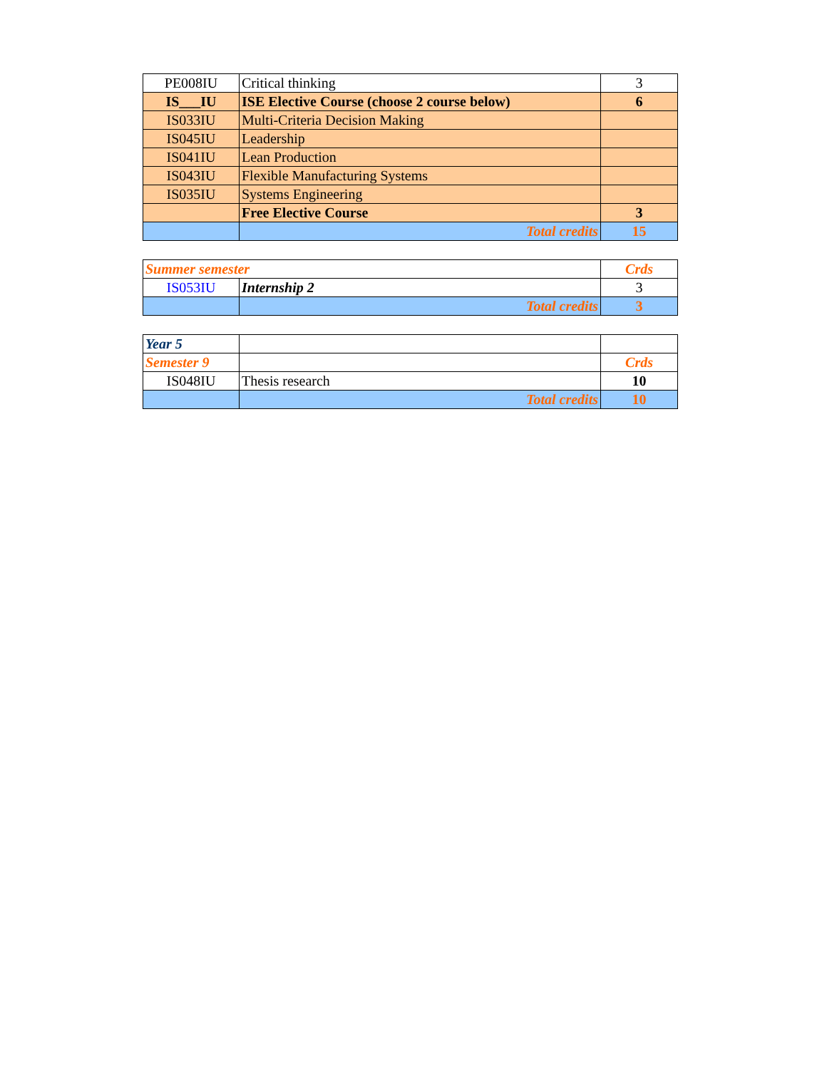| PE008IU | Critical thinking | 3 |
| IS___IU | ISE Elective Course (choose 2 course below) | 6 |
| IS033IU | Multi-Criteria Decision Making | |
| IS045IU | Leadership | |
| IS041IU | Lean Production | |
| IS043IU | Flexible Manufacturing Systems | |
| IS035IU | Systems Engineering | |
| | Free Elective Course | 3 |
| | Total credits | 15 |
| Summer semester | | Crds |
| IS053IU | Internship 2 | 3 |
| | Total credits | 3 |
| Year 5 | | |
| Semester 9 | | Crds |
| IS048IU | Thesis research | 10 |
| | Total credits | 10 |